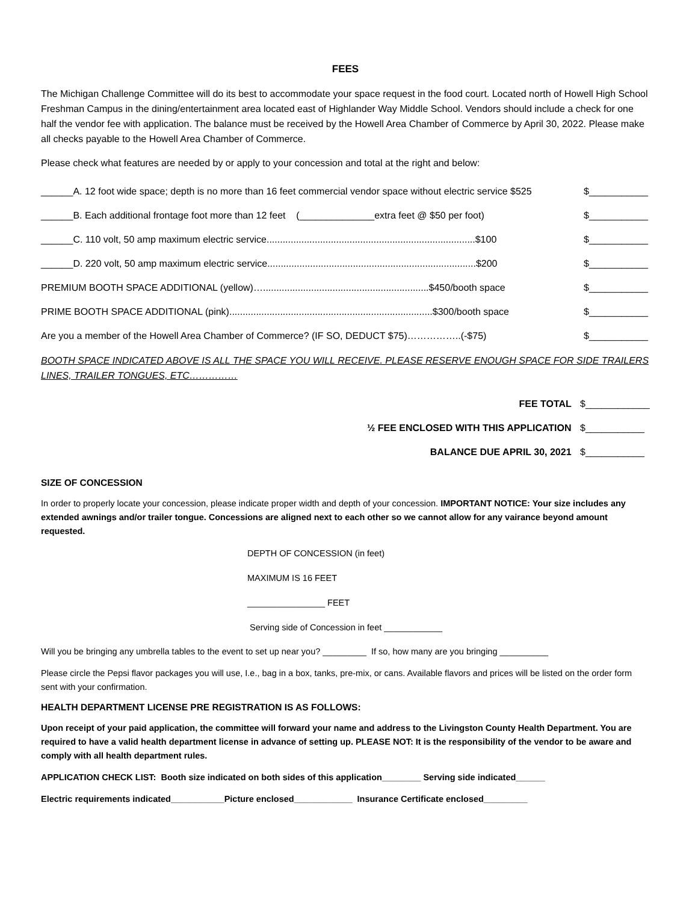FEES
The Michigan Challenge Committee will do its best to accommodate your space request in the food court. Located north of Howell High School Freshman Campus in the dining/entertainment area located east of Highlander Way Middle School. Vendors should include a check for one half the vendor fee with application. The balance must be received by the Howell Area Chamber of Commerce by April 30, 2022. Please make all checks payable to the Howell Area Chamber of Commerce.
Please check what features are needed by or apply to your concession and total at the right and below:
______A. 12 foot wide space; depth is no more than 16 feet commercial vendor space without electric service $525 $___________
______B. Each additional frontage foot more than 12 feet (______________extra feet @ $50 per foot) $___________
______C. 110 volt, 50 amp maximum electric service..............................................................................$100 $___________
______D. 220 volt, 50 amp maximum electric service..............................................................................$200 $___________
PREMIUM BOOTH SPACE ADDITIONAL (yellow)…..............................................................$450/booth space $___________
PRIME BOOTH SPACE ADDITIONAL (pink)............................................................................$300/booth space $___________
Are you a member of the Howell Area Chamber of Commerce? (IF SO, DEDUCT $75)……………..(-$75) $___________
BOOTH SPACE INDICATED ABOVE IS ALL THE SPACE YOU WILL RECEIVE. PLEASE RESERVE ENOUGH SPACE FOR SIDE TRAILERS LINES, TRAILER TONGUES, ETC……………
FEE TOTAL $____________
½ FEE ENCLOSED WITH THIS APPLICATION $___________
BALANCE DUE APRIL 30, 2021 $___________
SIZE OF CONCESSION
In order to properly locate your concession, please indicate proper width and depth of your concession. IMPORTANT NOTICE: Your size includes any extended awnings and/or trailer tongue. Concessions are aligned next to each other so we cannot allow for any vairance beyond amount requested.
DEPTH OF CONCESSION (in feet)
MAXIMUM IS 16 FEET
________________ FEET
Serving side of Concession in feet ____________
Will you be bringing any umbrella tables to the event to set up near you? _________ If so, how many are you bringing __________
Please circle the Pepsi flavor packages you will use, I.e., bag in a box, tanks, pre-mix, or cans. Available flavors and prices will be listed on the order form sent with your confirmation.
HEALTH DEPARTMENT LICENSE PRE REGISTRATION IS AS FOLLOWS:
Upon receipt of your paid application, the committee will forward your name and address to the Livingston County Health Department. You are required to have a valid health department license in advance of setting up. PLEASE NOT: It is the responsibility of the vendor to be aware and comply with all health department rules.
APPLICATION CHECK LIST: Booth size indicated on both sides of this application________ Serving side indicated______
Electric requirements indicated___________Picture enclosed____________ Insurance Certificate enclosed_________